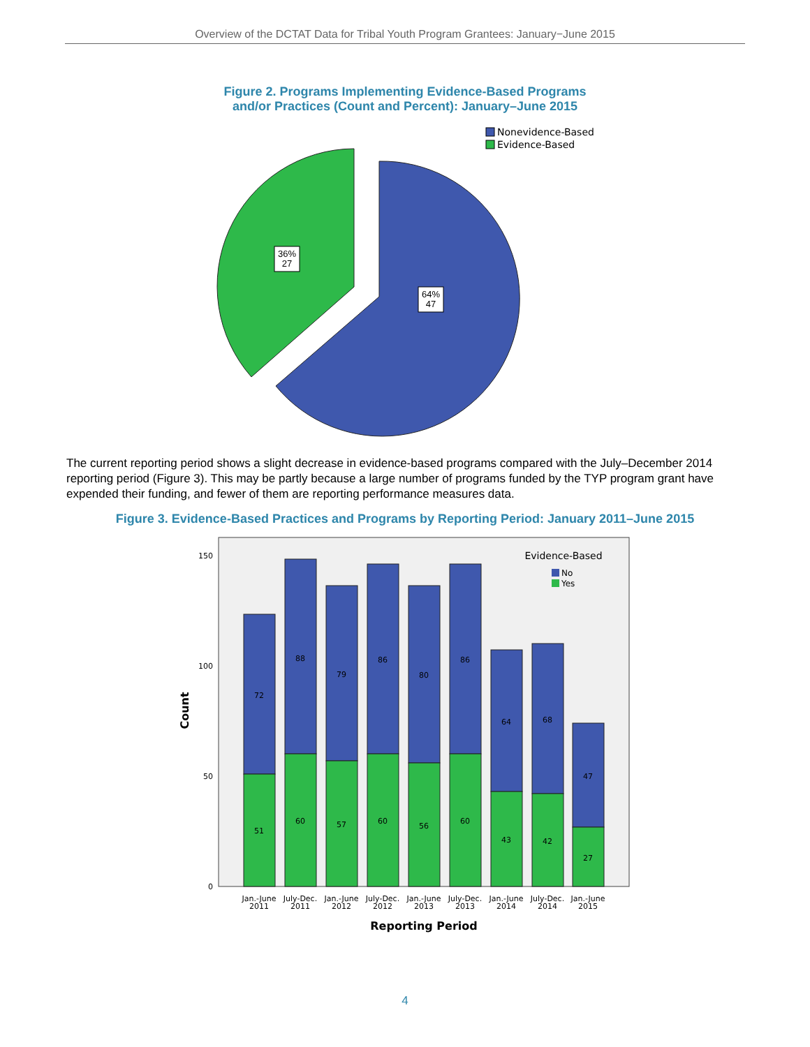Overview of the DCTAT Data for Tribal Youth Program Grantees: January−June 2015
Figure 2. Programs Implementing Evidence-Based Programs
and/or Practices (Count and Percent): January–June 2015
Nonevidence-Based
Evidence-Based
36%
27
64%
47
The current reporting period shows a slight decrease in evidence-based programs compared with the July–December 2014 reporting period (Figure 3). This may be partly because a large number of programs funded by the TYP program grant have expended their funding, and fewer of them are reporting performance measures data.
Figure 3. Evidence-Based Practices and Programs by Reporting Period: January 2011–June 2015
150
100
50
0
Count
Evidence-Based
No
Yes
72
51
88
60
79
57
86
60
80
56
86
60
64
43
68
42
47
27
Jan.-June
2011
July-Dec.
2011
Jan.-June
2012
July-Dec.
2012
Jan.-June
2013
July-Dec.
2013
Jan.-June
2014
July-Dec.
2014
Jan.-June
2015
Reporting Period
4